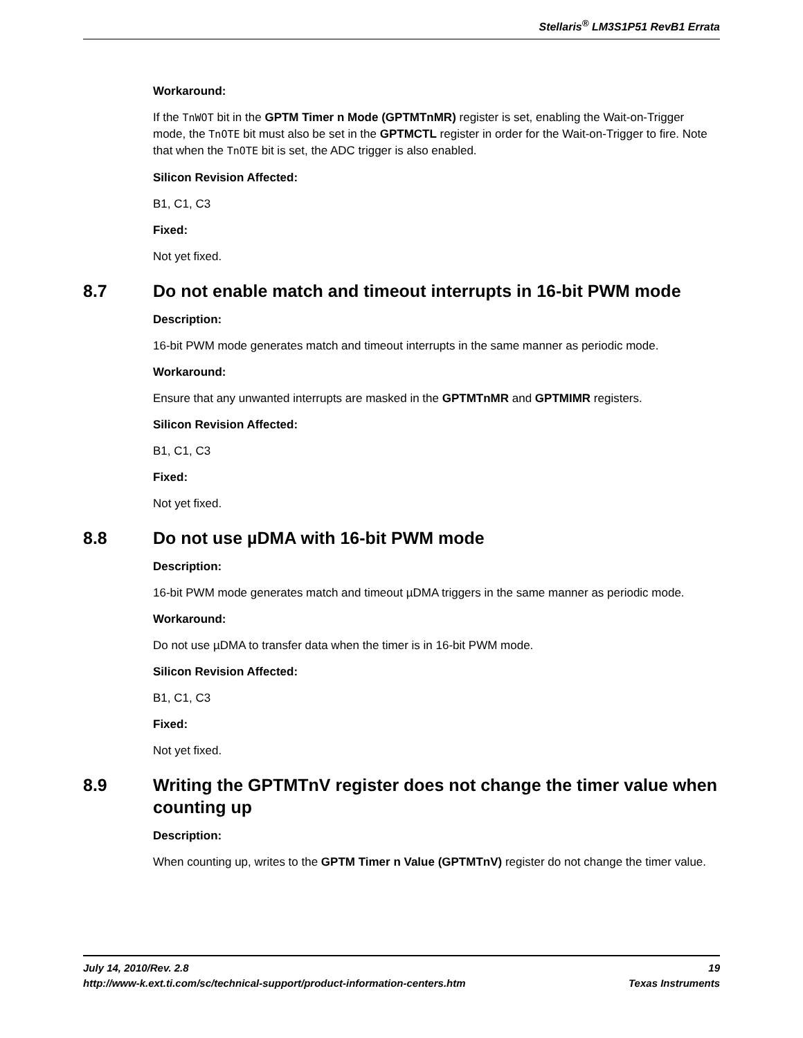Stellaris<sup>®</sup> LM3S1P51 RevB1 Errata
Workaround:
If the TnWOT bit in the GPTM Timer n Mode (GPTMTnMR) register is set, enabling the Wait-on-Trigger mode, the TnOTE bit must also be set in the GPTMCTL register in order for the Wait-on-Trigger to fire. Note that when the TnOTE bit is set, the ADC trigger is also enabled.
Silicon Revision Affected:
B1, C1, C3
Fixed:
Not yet fixed.
8.7 Do not enable match and timeout interrupts in 16-bit PWM mode
Description:
16-bit PWM mode generates match and timeout interrupts in the same manner as periodic mode.
Workaround:
Ensure that any unwanted interrupts are masked in the GPTMTnMR and GPTMIMR registers.
Silicon Revision Affected:
B1, C1, C3
Fixed:
Not yet fixed.
8.8 Do not use µDMA with 16-bit PWM mode
Description:
16-bit PWM mode generates match and timeout µDMA triggers in the same manner as periodic mode.
Workaround:
Do not use µDMA to transfer data when the timer is in 16-bit PWM mode.
Silicon Revision Affected:
B1, C1, C3
Fixed:
Not yet fixed.
8.9 Writing the GPTMTnV register does not change the timer value when counting up
Description:
When counting up, writes to the GPTM Timer n Value (GPTMTnV) register do not change the timer value.
July 14, 2010/Rev. 2.8 19
http://www-k.ext.ti.com/sc/technical-support/product-information-centers.htm Texas Instruments